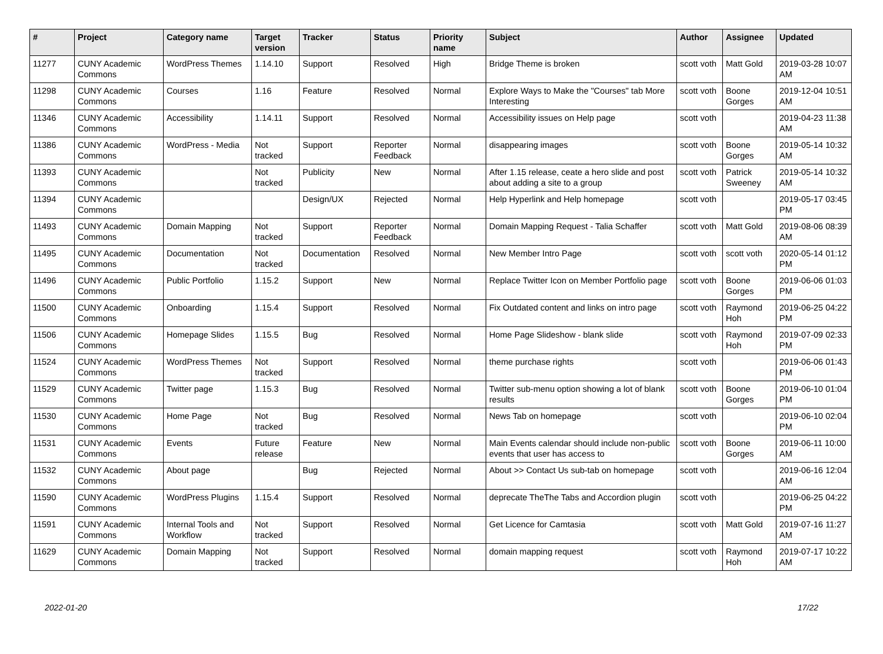| # | Project | Category name | Target version | Tracker | Status | Priority name | Subject | Author | Assignee | Updated |
| --- | --- | --- | --- | --- | --- | --- | --- | --- | --- | --- |
| 11277 | CUNY Academic Commons | WordPress Themes | 1.14.10 | Support | Resolved | High | Bridge Theme is broken | scott voth | Matt Gold | 2019-03-28 10:07 AM |
| 11298 | CUNY Academic Commons | Courses | 1.16 | Feature | Resolved | Normal | Explore Ways to Make the "Courses" tab More Interesting | scott voth | Boone Gorges | 2019-12-04 10:51 AM |
| 11346 | CUNY Academic Commons | Accessibility | 1.14.11 | Support | Resolved | Normal | Accessibility issues on Help page | scott voth | | 2019-04-23 11:38 AM |
| 11386 | CUNY Academic Commons | WordPress - Media | Not tracked | Support | Reporter Feedback | Normal | disappearing images | scott voth | Boone Gorges | 2019-05-14 10:32 AM |
| 11393 | CUNY Academic Commons | | Not tracked | Publicity | New | Normal | After 1.15 release, ceate a hero slide and post about adding a site to a group | scott voth | Patrick Sweeney | 2019-05-14 10:32 AM |
| 11394 | CUNY Academic Commons | | | Design/UX | Rejected | Normal | Help Hyperlink and Help homepage | scott voth | | 2019-05-17 03:45 PM |
| 11493 | CUNY Academic Commons | Domain Mapping | Not tracked | Support | Reporter Feedback | Normal | Domain Mapping Request - Talia Schaffer | scott voth | Matt Gold | 2019-08-06 08:39 AM |
| 11495 | CUNY Academic Commons | Documentation | Not tracked | Documentation | Resolved | Normal | New Member Intro Page | scott voth | scott voth | 2020-05-14 01:12 PM |
| 11496 | CUNY Academic Commons | Public Portfolio | 1.15.2 | Support | New | Normal | Replace Twitter Icon on Member Portfolio page | scott voth | Boone Gorges | 2019-06-06 01:03 PM |
| 11500 | CUNY Academic Commons | Onboarding | 1.15.4 | Support | Resolved | Normal | Fix Outdated content and links on intro page | scott voth | Raymond Hoh | 2019-06-25 04:22 PM |
| 11506 | CUNY Academic Commons | Homepage Slides | 1.15.5 | Bug | Resolved | Normal | Home Page Slideshow - blank slide | scott voth | Raymond Hoh | 2019-07-09 02:33 PM |
| 11524 | CUNY Academic Commons | WordPress Themes | Not tracked | Support | Resolved | Normal | theme purchase rights | scott voth | | 2019-06-06 01:43 PM |
| 11529 | CUNY Academic Commons | Twitter page | 1.15.3 | Bug | Resolved | Normal | Twitter sub-menu option showing a lot of blank results | scott voth | Boone Gorges | 2019-06-10 01:04 PM |
| 11530 | CUNY Academic Commons | Home Page | Not tracked | Bug | Resolved | Normal | News Tab on homepage | scott voth | | 2019-06-10 02:04 PM |
| 11531 | CUNY Academic Commons | Events | Future release | Feature | New | Normal | Main Events calendar should include non-public events that user has access to | scott voth | Boone Gorges | 2019-06-11 10:00 AM |
| 11532 | CUNY Academic Commons | About page | | Bug | Rejected | Normal | About >> Contact Us sub-tab on homepage | scott voth | | 2019-06-16 12:04 AM |
| 11590 | CUNY Academic Commons | WordPress Plugins | 1.15.4 | Support | Resolved | Normal | deprecate TheThe Tabs and Accordion plugin | scott voth | | 2019-06-25 04:22 PM |
| 11591 | CUNY Academic Commons | Internal Tools and Workflow | Not tracked | Support | Resolved | Normal | Get Licence for Camtasia | scott voth | Matt Gold | 2019-07-16 11:27 AM |
| 11629 | CUNY Academic Commons | Domain Mapping | Not tracked | Support | Resolved | Normal | domain mapping request | scott voth | Raymond Hoh | 2019-07-17 10:22 AM |
2022-01-20 17/22